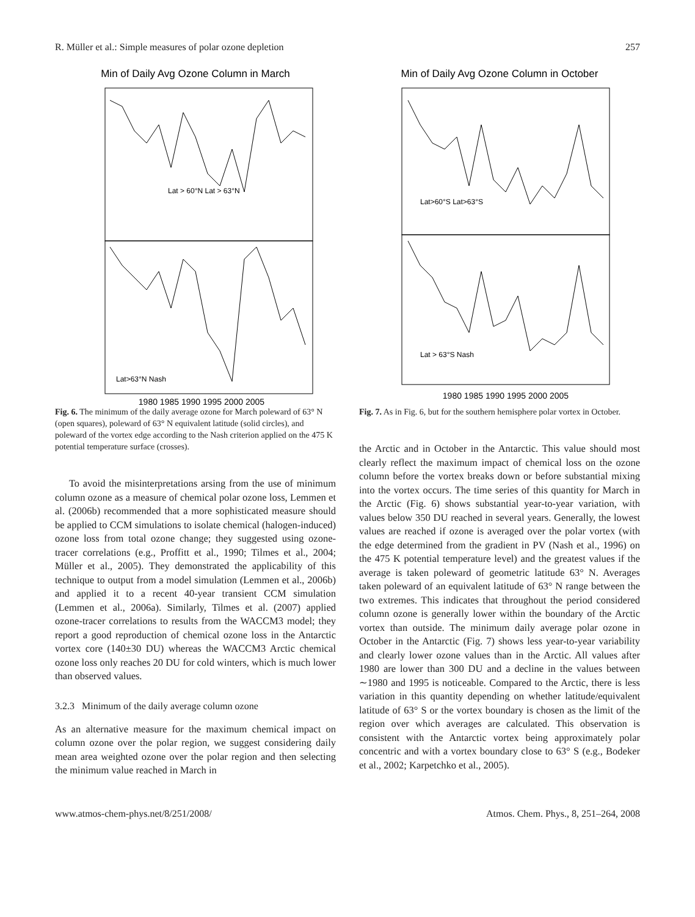R. Müller et al.: Simple measures of polar ozone depletion 257
Min of Daily Avg Ozone Column in March
Lat > 60°N Lat > 63°N
Lat>63°N Nash
1980 1985 1990 1995 2000 2005
Fig. 6. The minimum of the daily average ozone for March poleward of 63° N (open squares), poleward of 63° N equivalent latitude (solid circles), and poleward of the vortex edge according to the Nash criterion applied on the 475 K potential temperature surface (crosses).
To avoid the misinterpretations arsing from the use of minimum column ozone as a measure of chemical polar ozone loss, Lemmen et al. (2006b) recommended that a more sophisticated measure should be applied to CCM simulations to isolate chemical (halogen-induced) ozone loss from total ozone change; they suggested using ozone-tracer correlations (e.g., Proffitt et al., 1990; Tilmes et al., 2004; Müller et al., 2005). They demonstrated the applicability of this technique to output from a model simulation (Lemmen et al., 2006b) and applied it to a recent 40-year transient CCM simulation (Lemmen et al., 2006a). Similarly, Tilmes et al. (2007) applied ozone-tracer correlations to results from the WACCM3 model; they report a good reproduction of chemical ozone loss in the Antarctic vortex core (140±30 DU) whereas the WACCM3 Arctic chemical ozone loss only reaches 20 DU for cold winters, which is much lower than observed values.
3.2.3 Minimum of the daily average column ozone
As an alternative measure for the maximum chemical impact on column ozone over the polar region, we suggest considering daily mean area weighted ozone over the polar region and then selecting the minimum value reached in March in
Min of Daily Avg Ozone Column in October
Lat>60°S Lat>63°S
Lat > 63°S Nash
1980 1985 1990 1995 2000 2005
Fig. 7. As in Fig. 6, but for the southern hemisphere polar vortex in October.
the Arctic and in October in the Antarctic. This value should most clearly reflect the maximum impact of chemical loss on the ozone column before the vortex breaks down or before substantial mixing into the vortex occurs. The time series of this quantity for March in the Arctic (Fig. 6) shows substantial year-to-year variation, with values below 350 DU reached in several years. Generally, the lowest values are reached if ozone is averaged over the polar vortex (with the edge determined from the gradient in PV (Nash et al., 1996) on the 475 K potential temperature level) and the greatest values if the average is taken poleward of geometric latitude 63° N. Averages taken poleward of an equivalent latitude of 63° N range between the two extremes. This indicates that throughout the period considered column ozone is generally lower within the boundary of the Arctic vortex than outside. The minimum daily average polar ozone in October in the Antarctic (Fig. 7) shows less year-to-year variability and clearly lower ozone values than in the Arctic. All values after 1980 are lower than 300 DU and a decline in the values between ∼1980 and 1995 is noticeable. Compared to the Arctic, there is less variation in this quantity depending on whether latitude/equivalent latitude of 63° S or the vortex boundary is chosen as the limit of the region over which averages are calculated. This observation is consistent with the Antarctic vortex being approximately polar concentric and with a vortex boundary close to 63° S (e.g., Bodeker et al., 2002; Karpetchko et al., 2005).
www.atmos-chem-phys.net/8/251/2008/ Atmos. Chem. Phys., 8, 251–264, 2008